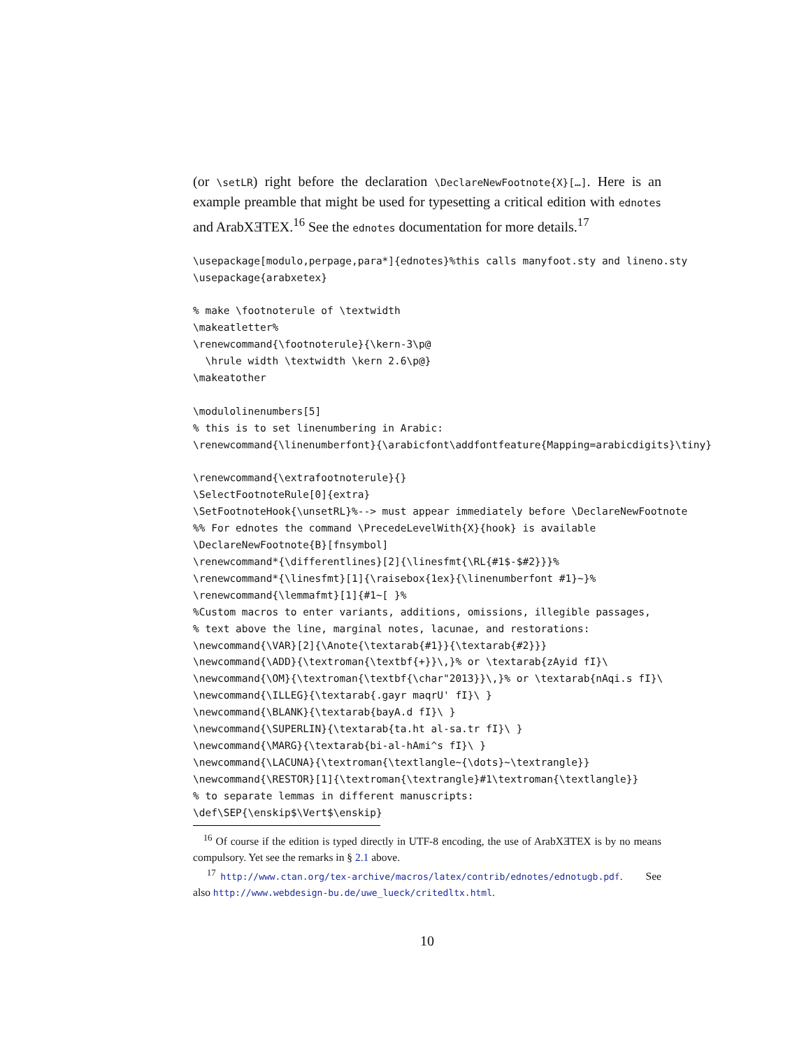(or \setLR) right before the declaration \DeclareNewFootnote{X}[…]. Here is an example preamble that might be used for typesetting a critical edition with ednotes and ArabXƎTEX.<sup>16</sup> See the ednotes documentation for more details.<sup>17</sup>
\usepackage[modulo,perpage,para*]{ednotes}%this calls manyfoot.sty and lineno.sty
\usepackage{arabxetex}

% make \footnoterule of \textwidth
\makeatletter%
\renewcommand{\footnoterule}{\kern-3\p@
  \hrule width \textwidth \kern 2.6\p@}
\makeatother

\modulolinenumbers[5]
% this is to set linenumbering in Arabic:
\renewcommand{\linenumberfont}{\arabicfont\addfontfeature{Mapping=arabicdigits}\tiny}

\renewcommand{\extrafootnoterule}{}
\SelectFootnoteRule[0]{extra}
\SetFootnoteHook{\unsetRL}%--> must appear immediately before \DeclareNewFootnote
%% For ednotes the command \PrecedeLevelWith{X}{hook} is available
\DeclareNewFootnote{B}[fnsymbol]
\renewcommand*{\differentlines}[2]{\linesfmt{\RL{#1$-$#2}}}%
\renewcommand*{\linesfmt}[1]{\raisebox{1ex}{\linenumberfont #1}~}%
\renewcommand{\lemmafmt}[1]{#1~[ }%
%Custom macros to enter variants, additions, omissions, illegible passages,
% text above the line, marginal notes, lacunae, and restorations:
\newcommand{\VAR}[2]{\Anote{\textarab{#1}}{\textarab{#2}}}
\newcommand{\ADD}{\textroman{\textbf{+}}\,}% or \textarab{zAyid fI}\
\newcommand{\OM}{\textroman{\textbf{\char"2013}}\,}% or \textarab{nAqi.s fI}\
\newcommand{\ILLEG}{\textarab{.gayr maqrU' fI}\ }
\newcommand{\BLANK}{\textarab{bayA.d fI}\ }
\newcommand{\SUPERLIN}{\textarab{ta.ht al-sa.tr fI}\ }
\newcommand{\MARG}{\textarab{bi-al-hAmi^s fI}\ }
\newcommand{\LACUNA}{\textroman{\textlangle~{\dots}~\textrangle}}
\newcommand{\RESTOR}[1]{\textroman{\textrangle}#1\textroman{\textlangle}}
% to separate lemmas in different manuscripts:
\def\SEP{\enskip$\Vert$\enskip}
<sup>16</sup> Of course if the edition is typed directly in UTF-8 encoding, the use of ArabXƎTEX is by no means compulsory. Yet see the remarks in § 2.1 above.
<sup>17</sup> http://www.ctan.org/tex-archive/macros/latex/contrib/ednotes/ednotugb.pdf. See also http://www.webdesign-bu.de/uwe_lueck/critedltx.html.
10